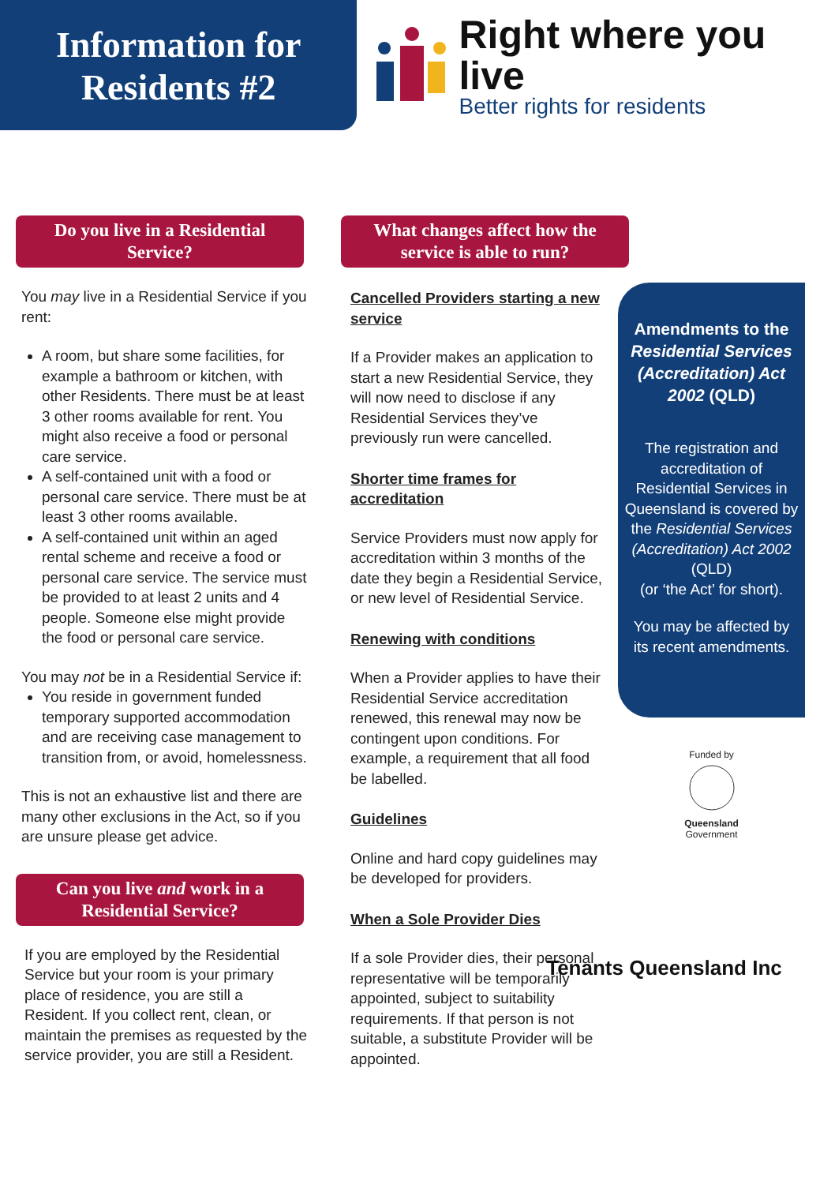Information for
Residents #2
Right where you live
Better rights for residents
Do you live in a Residential Service?
You may live in a Residential Service if you rent:
A room, but share some facilities, for example a bathroom or kitchen, with other Residents. There must be at least 3 other rooms available for rent. You might also receive a food or personal care service.
A self-contained unit with a food or personal care service. There must be at least 3 other rooms available.
A self-contained unit within an aged rental scheme and receive a food or personal care service. The service must be provided to at least 2 units and 4 people. Someone else might provide the food or personal care service.
You may not be in a Residential Service if:
You reside in government funded temporary supported accommodation and are receiving case management to transition from, or avoid, homelessness.
This is not an exhaustive list and there are many other exclusions in the Act, so if you are unsure please get advice.
Can you live and work in a Residential Service?
If you are employed by the Residential Service but your room is your primary place of residence, you are still a Resident. If you collect rent, clean, or maintain the premises as requested by the service provider, you are still a Resident.
What changes affect how the service is able to run?
Cancelled Providers starting a new service
If a Provider makes an application to start a new Residential Service, they will now need to disclose if any Residential Services they’ve previously run were cancelled.
Shorter time frames for accreditation
Service Providers must now apply for accreditation within 3 months of the date they begin a Residential Service, or new level of Residential Service.
Renewing with conditions
When a Provider applies to have their Residential Service accreditation renewed, this renewal may now be contingent upon conditions. For example, a requirement that all food be labelled.
Guidelines
Online and hard copy guidelines may be developed for providers.
When a Sole Provider Dies
If a sole Provider dies, their personal representative will be temporarily appointed, subject to suitability requirements. If that person is not suitable, a substitute Provider will be appointed.
Amendments to the Residential Services (Accreditation) Act 2002 (QLD)
The registration and accreditation of Residential Services in Queensland is covered by the Residential Services (Accreditation) Act 2002 (QLD)
(or ‘the Act’ for short).
You may be affected by its recent amendments.
Funded by
Queensland
Government
Tenants Queensland Inc